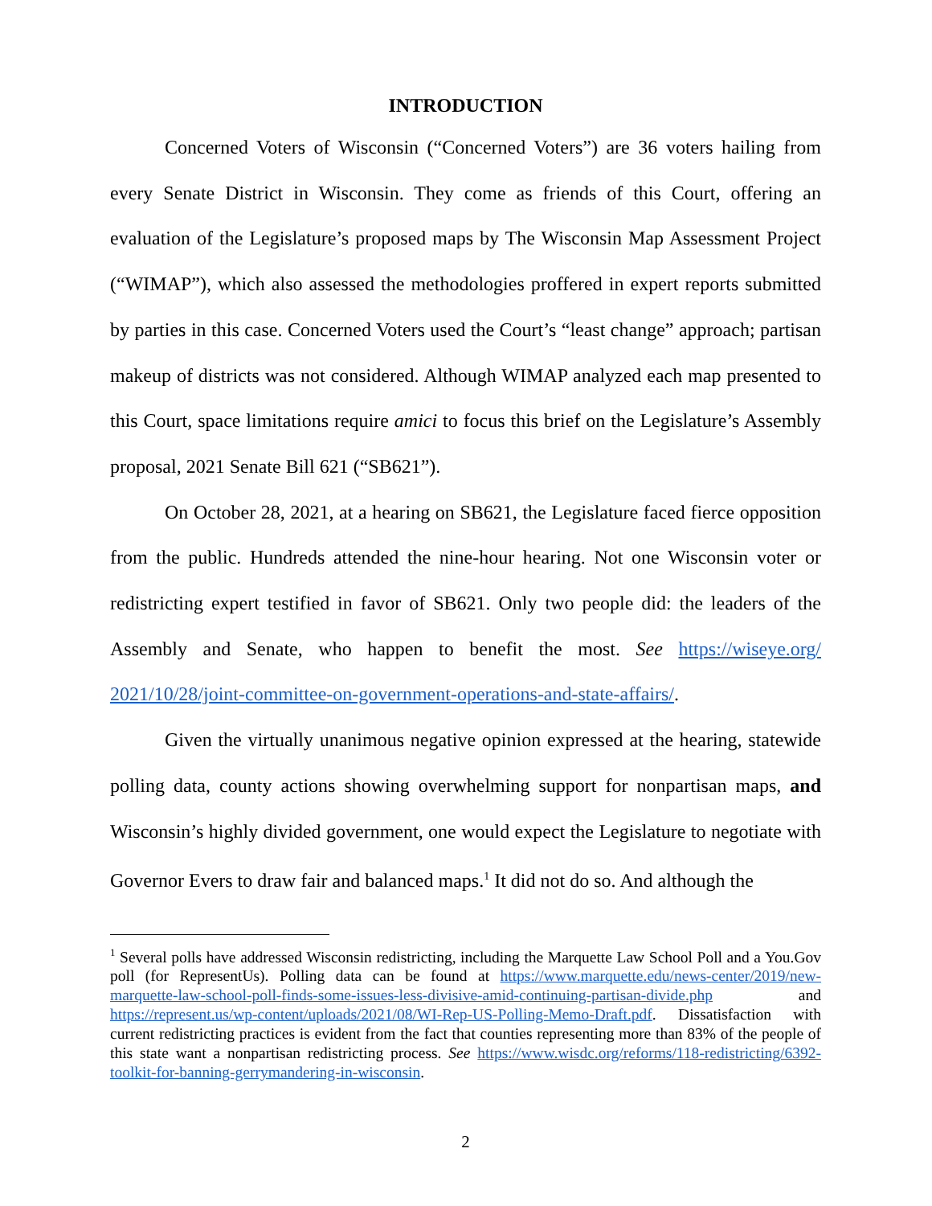INTRODUCTION
Concerned Voters of Wisconsin (“Concerned Voters”) are 36 voters hailing from every Senate District in Wisconsin. They come as friends of this Court, offering an evaluation of the Legislature’s proposed maps by The Wisconsin Map Assessment Project (“WIMAP”), which also assessed the methodologies proffered in expert reports submitted by parties in this case. Concerned Voters used the Court’s “least change” approach; partisan makeup of districts was not considered. Although WIMAP analyzed each map presented to this Court, space limitations require amici to focus this brief on the Legislature’s Assembly proposal, 2021 Senate Bill 621 (“SB621”).
On October 28, 2021, at a hearing on SB621, the Legislature faced fierce opposition from the public. Hundreds attended the nine-hour hearing. Not one Wisconsin voter or redistricting expert testified in favor of SB621. Only two people did: the leaders of the Assembly and Senate, who happen to benefit the most. See https://wiseye.org/ 2021/10/28/joint-committee-on-government-operations-and-state-affairs/.
Given the virtually unanimous negative opinion expressed at the hearing, statewide polling data, county actions showing overwhelming support for nonpartisan maps, and Wisconsin’s highly divided government, one would expect the Legislature to negotiate with Governor Evers to draw fair and balanced maps.<sup>1</sup> It did not do so. And although the
<sup>1</sup> Several polls have addressed Wisconsin redistricting, including the Marquette Law School Poll and a You.Gov poll (for RepresentUs). Polling data can be found at https://www.marquette.edu/news-center/2019/new-marquette-law-school-poll-finds-some-issues-less-divisive-amid-continuing-partisan-divide.php and https://represent.us/wp-content/uploads/2021/08/WI-Rep-US-Polling-Memo-Draft.pdf. Dissatisfaction with current redistricting practices is evident from the fact that counties representing more than 83% of the people of this state want a nonpartisan redistricting process. See https://www.wisdc.org/reforms/118-redistricting/6392-toolkit-for-banning-gerrymandering-in-wisconsin.
2